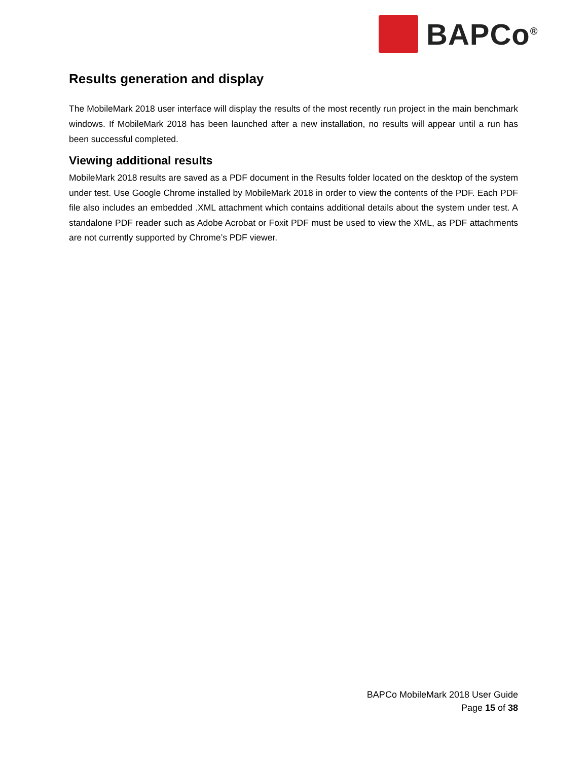BAPCo<sup>®</sup>
Results generation and display
The MobileMark 2018 user interface will display the results of the most recently run project in the main benchmark windows. If MobileMark 2018 has been launched after a new installation, no results will appear until a run has been successful completed.
Viewing additional results
MobileMark 2018 results are saved as a PDF document in the Results folder located on the desktop of the system under test. Use Google Chrome installed by MobileMark 2018 in order to view the contents of the PDF. Each PDF file also includes an embedded .XML attachment which contains additional details about the system under test. A standalone PDF reader such as Adobe Acrobat or Foxit PDF must be used to view the XML, as PDF attachments are not currently supported by Chrome’s PDF viewer.
BAPCo MobileMark 2018 User Guide
Page 15 of 38